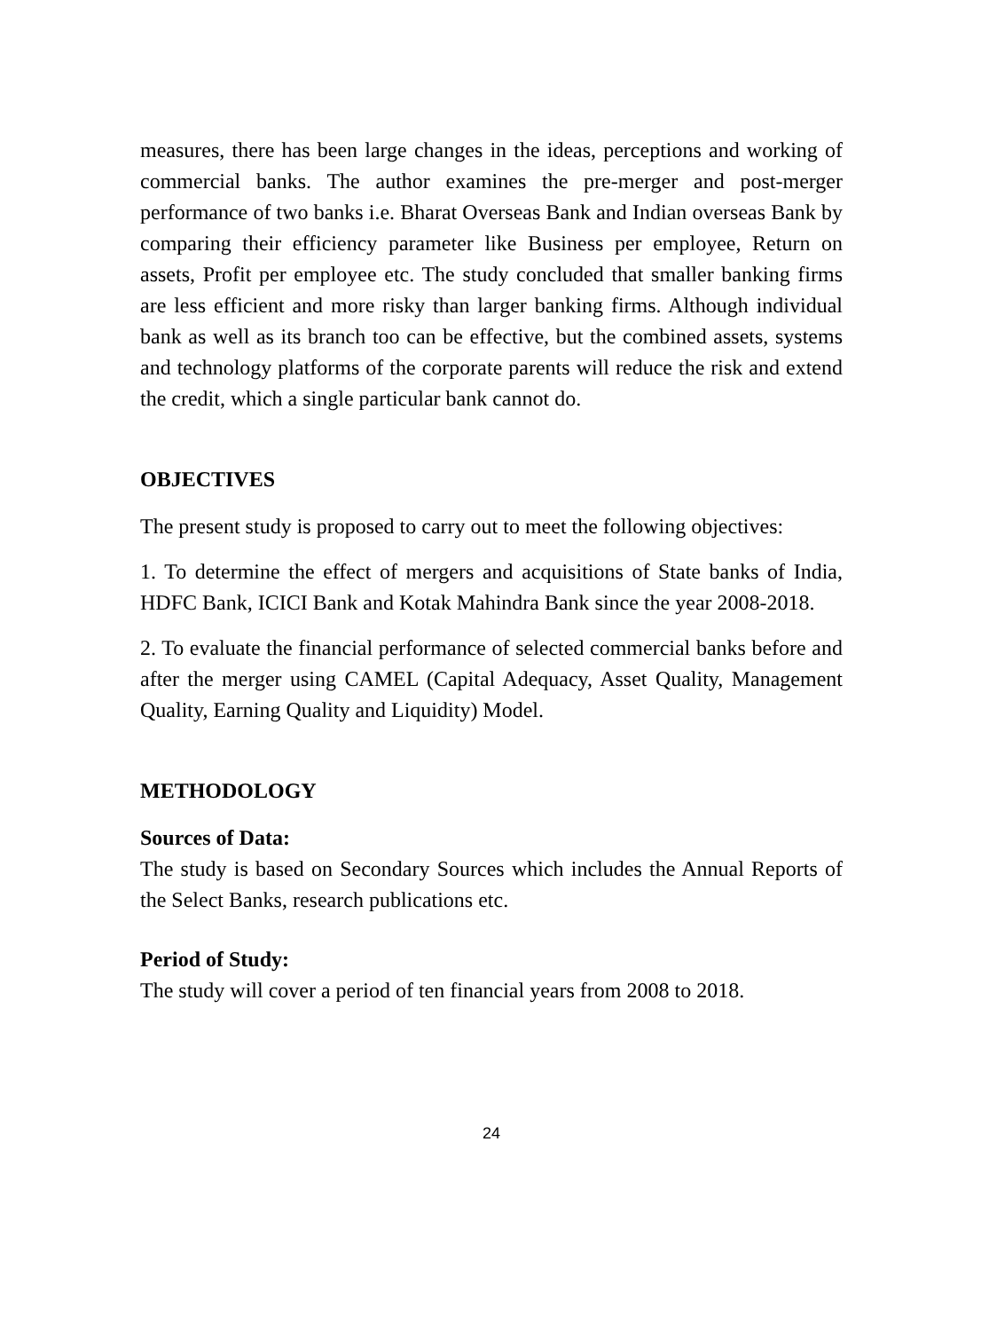measures, there has been large changes in the ideas, perceptions and working of commercial banks. The author examines the pre-merger and post-merger performance of two banks i.e. Bharat Overseas Bank and Indian overseas Bank by comparing their efficiency parameter like Business per employee, Return on assets, Profit per employee etc. The study concluded that smaller banking firms are less efficient and more risky than larger banking firms. Although individual bank as well as its branch too can be effective, but the combined assets, systems and technology platforms of the corporate parents will reduce the risk and extend the credit, which a single particular bank cannot do.
OBJECTIVES
The present study is proposed to carry out to meet the following objectives:
1. To determine the effect of mergers and acquisitions of State banks of India, HDFC Bank, ICICI Bank and Kotak Mahindra Bank since the year 2008-2018.
2. To evaluate the financial performance of selected commercial banks before and after the merger using CAMEL (Capital Adequacy, Asset Quality, Management Quality, Earning Quality and Liquidity) Model.
METHODOLOGY
Sources of Data:
The study is based on Secondary Sources which includes the Annual Reports of the Select Banks, research publications etc.
Period of Study:
The study will cover a period of ten financial years from 2008 to 2018.
24